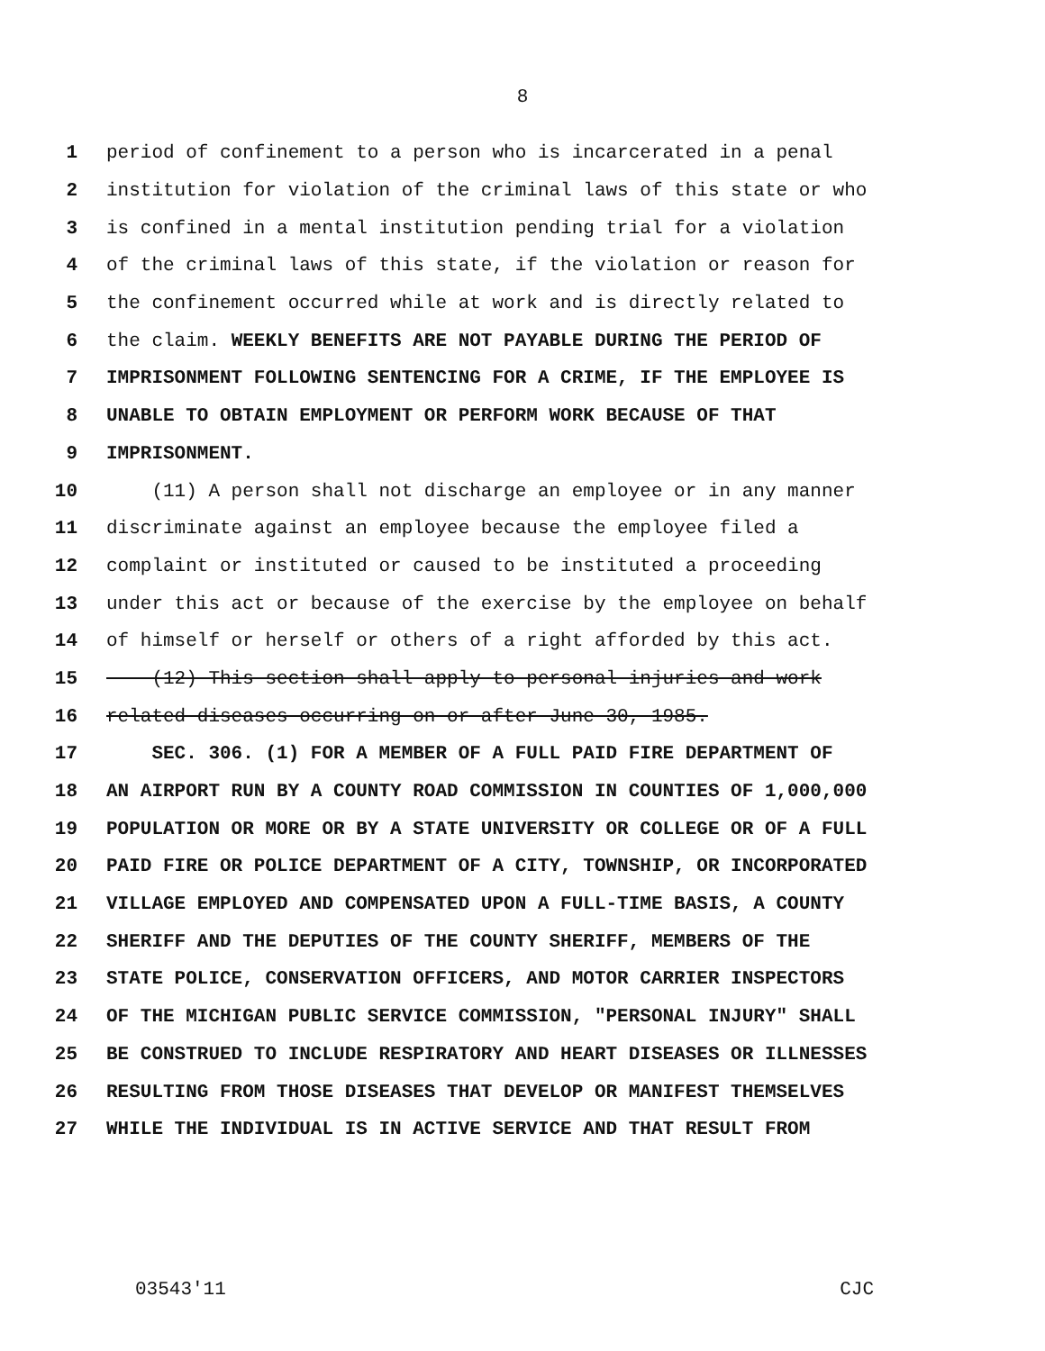8
1 period of confinement to a person who is incarcerated in a penal
2 institution for violation of the criminal laws of this state or who
3 is confined in a mental institution pending trial for a violation
4 of the criminal laws of this state, if the violation or reason for
5 the confinement occurred while at work and is directly related to
6 the claim. WEEKLY BENEFITS ARE NOT PAYABLE DURING THE PERIOD OF
7 IMPRISONMENT FOLLOWING SENTENCING FOR A CRIME, IF THE EMPLOYEE IS
8 UNABLE TO OBTAIN EMPLOYMENT OR PERFORM WORK BECAUSE OF THAT
9 IMPRISONMENT.
10 (11) A person shall not discharge an employee or in any manner
11 discriminate against an employee because the employee filed a
12 complaint or instituted or caused to be instituted a proceeding
13 under this act or because of the exercise by the employee on behalf
14 of himself or herself or others of a right afforded by this act.
15 (12) This section shall apply to personal injuries and work
16 related diseases occurring on or after June 30, 1985.
17 SEC. 306. (1) FOR A MEMBER OF A FULL PAID FIRE DEPARTMENT OF
18 AN AIRPORT RUN BY A COUNTY ROAD COMMISSION IN COUNTIES OF 1,000,000
19 POPULATION OR MORE OR BY A STATE UNIVERSITY OR COLLEGE OR OF A FULL
20 PAID FIRE OR POLICE DEPARTMENT OF A CITY, TOWNSHIP, OR INCORPORATED
21 VILLAGE EMPLOYED AND COMPENSATED UPON A FULL-TIME BASIS, A COUNTY
22 SHERIFF AND THE DEPUTIES OF THE COUNTY SHERIFF, MEMBERS OF THE
23 STATE POLICE, CONSERVATION OFFICERS, AND MOTOR CARRIER INSPECTORS
24 OF THE MICHIGAN PUBLIC SERVICE COMMISSION, "PERSONAL INJURY" SHALL
25 BE CONSTRUED TO INCLUDE RESPIRATORY AND HEART DISEASES OR ILLNESSES
26 RESULTING FROM THOSE DISEASES THAT DEVELOP OR MANIFEST THEMSELVES
27 WHILE THE INDIVIDUAL IS IN ACTIVE SERVICE AND THAT RESULT FROM
03543'11 CJC